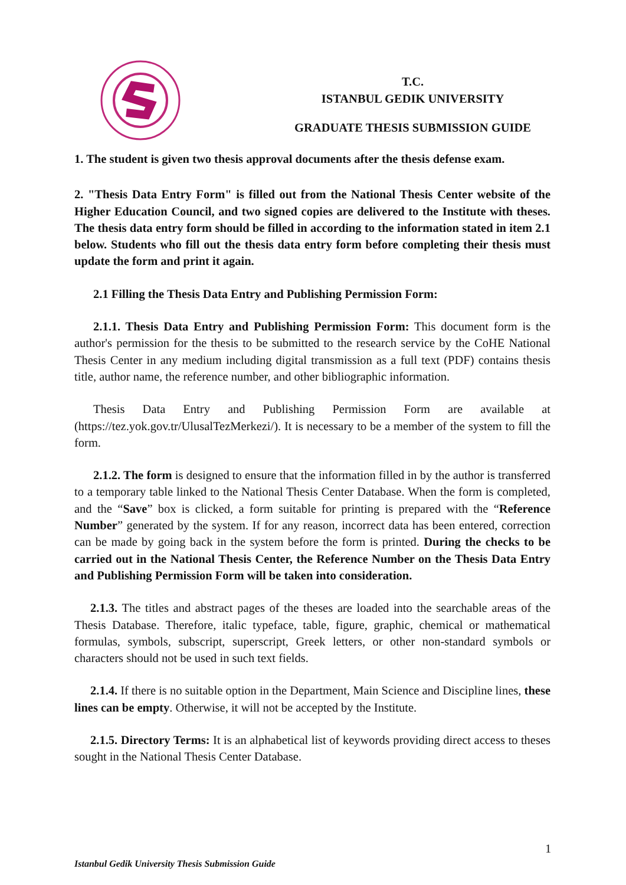T.C.
ISTANBUL GEDIK UNIVERSITY
GRADUATE THESIS SUBMISSION GUIDE
1. The student is given two thesis approval documents after the thesis defense exam.
2. "Thesis Data Entry Form" is filled out from the National Thesis Center website of the Higher Education Council, and two signed copies are delivered to the Institute with theses. The thesis data entry form should be filled in according to the information stated in item 2.1 below. Students who fill out the thesis data entry form before completing their thesis must update the form and print it again.
2.1 Filling the Thesis Data Entry and Publishing Permission Form:
2.1.1. Thesis Data Entry and Publishing Permission Form: This document form is the author's permission for the thesis to be submitted to the research service by the CoHE National Thesis Center in any medium including digital transmission as a full text (PDF) contains thesis title, author name, the reference number, and other bibliographic information.
Thesis Data Entry and Publishing Permission Form are available at (https://tez.yok.gov.tr/UlusalTezMerkezi/). It is necessary to be a member of the system to fill the form.
2.1.2. The form is designed to ensure that the information filled in by the author is transferred to a temporary table linked to the National Thesis Center Database. When the form is completed, and the “Save” box is clicked, a form suitable for printing is prepared with the “Reference Number” generated by the system. If for any reason, incorrect data has been entered, correction can be made by going back in the system before the form is printed. During the checks to be carried out in the National Thesis Center, the Reference Number on the Thesis Data Entry and Publishing Permission Form will be taken into consideration.
2.1.3. The titles and abstract pages of the theses are loaded into the searchable areas of the Thesis Database. Therefore, italic typeface, table, figure, graphic, chemical or mathematical formulas, symbols, subscript, superscript, Greek letters, or other non-standard symbols or characters should not be used in such text fields.
2.1.4. If there is no suitable option in the Department, Main Science and Discipline lines, these lines can be empty. Otherwise, it will not be accepted by the Institute.
2.1.5. Directory Terms: It is an alphabetical list of keywords providing direct access to theses sought in the National Thesis Center Database.
1
Istanbul Gedik University Thesis Submission Guide